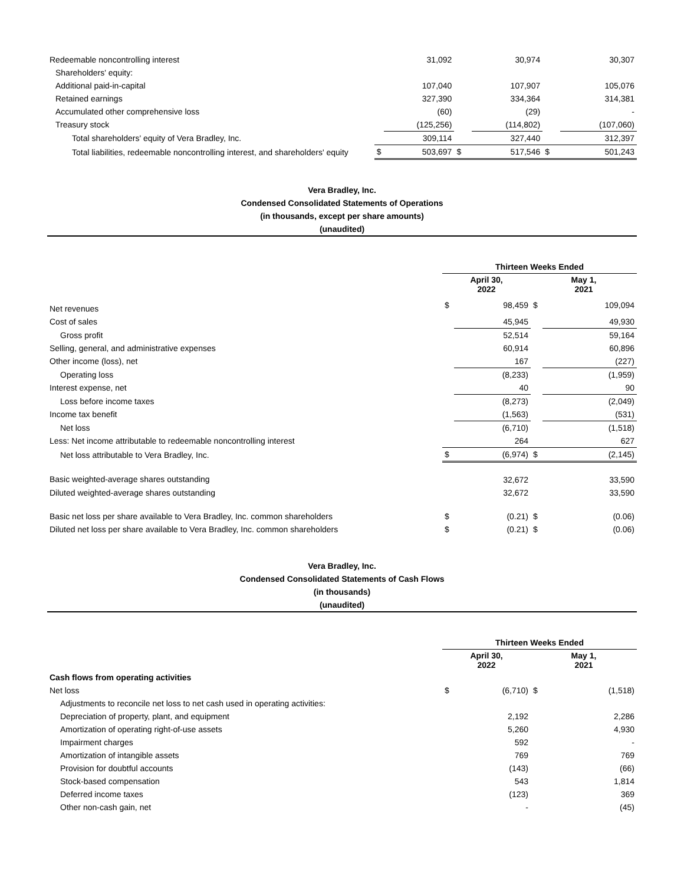| Redeemable noncontrolling interest | | 31,092 | | 30,974 | | 30,307 |
| Shareholders' equity: | | | | | | |
| Additional paid-in-capital | | 107,040 | | 107,907 | | 105,076 |
| Retained earnings | | 327,390 | | 334,364 | | 314,381 |
| Accumulated other comprehensive loss | | (60) | | (29) | | - |
| Treasury stock | | (125,256) | | (114,802) | | (107,060) |
| Total shareholders' equity of Vera Bradley, Inc. | | 309,114 | | 327,440 | | 312,397 |
| Total liabilities, redeemable noncontrolling interest, and shareholders' equity | $ | 503,697 | $ | 517,546 | $ | 501,243 |
Vera Bradley, Inc.
Condensed Consolidated Statements of Operations
(in thousands, except per share amounts)
(unaudited)
| | Thirteen Weeks Ended | | | |
| | April 30, 2022 | | May 1, 2021 | |
| Net revenues | $ | 98,459 | $ | 109,094 |
| Cost of sales | | 45,945 | | 49,930 |
| Gross profit | | 52,514 | | 59,164 |
| Selling, general, and administrative expenses | | 60,914 | | 60,896 |
| Other income (loss), net | | 167 | | (227) |
| Operating loss | | (8,233) | | (1,959) |
| Interest expense, net | | 40 | | 90 |
| Loss before income taxes | | (8,273) | | (2,049) |
| Income tax benefit | | (1,563) | | (531) |
| Net loss | | (6,710) | | (1,518) |
| Less: Net income attributable to redeemable noncontrolling interest | | 264 | | 627 |
| Net loss attributable to Vera Bradley, Inc. | $ | (6,974) | $ | (2,145) |
| Basic weighted-average shares outstanding | | 32,672 | | 33,590 |
| Diluted weighted-average shares outstanding | | 32,672 | | 33,590 |
| Basic net loss per share available to Vera Bradley, Inc. common shareholders | $ | (0.21) | $ | (0.06) |
| Diluted net loss per share available to Vera Bradley, Inc. common shareholders | $ | (0.21) | $ | (0.06) |
Vera Bradley, Inc.
Condensed Consolidated Statements of Cash Flows
(in thousands)
(unaudited)
| | Thirteen Weeks Ended | | | |
| | April 30, 2022 | | May 1, 2021 | |
| Cash flows from operating activities | | | | |
| Net loss | $ | (6,710) | $ | (1,518) |
| Adjustments to reconcile net loss to net cash used in operating activities: | | | | |
| Depreciation of property, plant, and equipment | | 2,192 | | 2,286 |
| Amortization of operating right-of-use assets | | 5,260 | | 4,930 |
| Impairment charges | | 592 | | - |
| Amortization of intangible assets | | 769 | | 769 |
| Provision for doubtful accounts | | (143) | | (66) |
| Stock-based compensation | | 543 | | 1,814 |
| Deferred income taxes | | (123) | | 369 |
| Other non-cash gain, net | | - | | (45) |